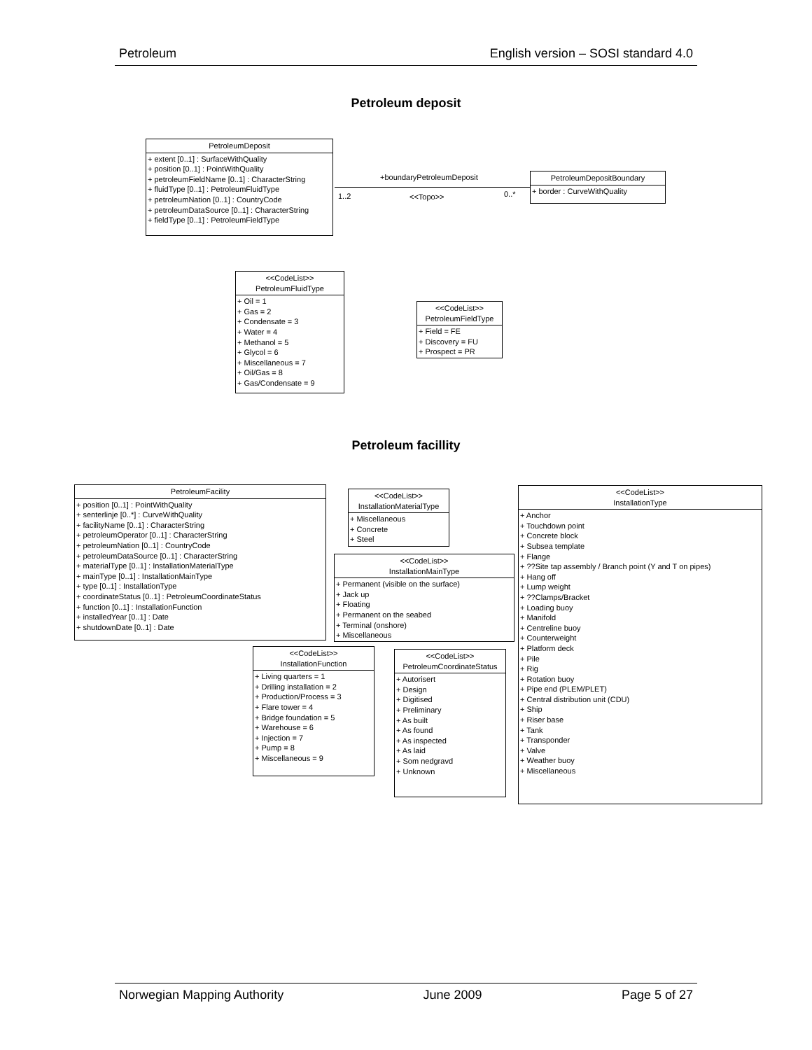Petroleum English version – SOSI standard 4.0
Petroleum deposit
PetroleumDeposit
+ extent [0..1] : SurfaceWithQuality
+ position [0..1] : PointWithQuality
+ petroleumFieldName [0..1] : CharacterString
+ fluidType [0..1] : PetroleumFluidType
+ petroleumNation [0..1] : CountryCode
+ petroleumDataSource [0..1] : CharacterString
+ fieldType [0..1] : PetroleumFieldType
+boundaryPetroleumDeposit
1..2 <<Topo>> 0..*
PetroleumDepositBoundary
+ border : CurveWithQuality
<<CodeList>>
PetroleumFluidType
+ Oil = 1
+ Gas = 2
+ Condensate = 3
+ Water = 4
+ Methanol = 5
+ Glycol = 6
+ Miscellaneous = 7
+ Oil/Gas = 8
+ Gas/Condensate = 9
<<CodeList>>
PetroleumFieldType
+ Field = FE
+ Discovery = FU
+ Prospect = PR
Petroleum facillity
PetroleumFacility
+ position [0..1] : PointWithQuality
+ senterlinje [0..*] : CurveWithQuality
+ facilityName [0..1] : CharacterString
+ petroleumOperator [0..1] : CharacterString
+ petroleumNation [0..1] : CountryCode
+ petroleumDataSource [0..1] : CharacterString
+ materialType [0..1] : InstallationMaterialType
+ mainType [0..1] : InstallationMainType
+ type [0..1] : InstallationType
+ coordinateStatus [0..1] : PetroleumCoordinateStatus
+ function [0..1] : InstallationFunction
+ installedYear [0..1] : Date
+ shutdownDate [0..1] : Date
<<CodeList>>
InstallationMaterialType
+ Miscellaneous
+ Concrete
+ Steel
<<CodeList>>
InstallationMainType
+ Permanent (visible on the surface)
+ Jack up
+ Floating
+ Permanent on the seabed
+ Terminal (onshore)
+ Miscellaneous
<<CodeList>>
InstallationType
+ Anchor
+ Touchdown point
+ Concrete block
+ Subsea template
+ Flange
+ ??Site tap assembly / Branch point (Y and T on pipes)
+ Hang off
+ Lump weight
+ ??Clamps/Bracket
+ Loading buoy
+ Manifold
+ Centreline buoy
+ Counterweight
+ Platform deck
+ Pile
+ Rig
+ Rotation buoy
+ Pipe end (PLEM/PLET)
+ Central distribution unit (CDU)
+ Ship
+ Riser base
+ Tank
+ Transponder
+ Valve
+ Weather buoy
+ Miscellaneous
<<CodeList>>
InstallationFunction
+ Living quarters = 1
+ Drilling installation = 2
+ Production/Process = 3
+ Flare tower = 4
+ Bridge foundation = 5
+ Warehouse = 6
+ Injection = 7
+ Pump = 8
+ Miscellaneous = 9
<<CodeList>>
PetroleumCoordinateStatus
+ Autorisert
+ Design
+ Digitised
+ Preliminary
+ As built
+ As found
+ As inspected
+ As laid
+ Som nedgravd
+ Unknown
Norwegian Mapping Authority June 2009 Page 5 of 27